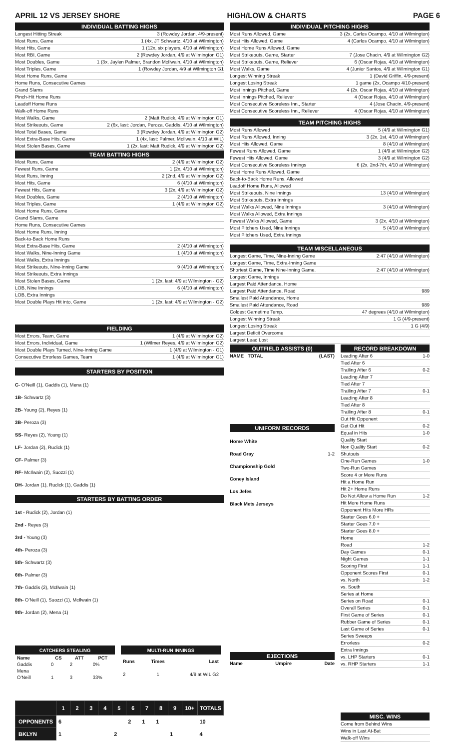APRIL 12 VS JERSEY SHORE HIGH/LOW & CHARTS PAGE 6
INDIVIDUAL BATTING HIGHS
Longest Hitting Streak 3 (Rowdey Jordan, 4/9-present)
Most Runs, Game 1 (4x, JT Schwartz, 4/10 at Wilmington)
Most Hits, Game 1 (12x, six players, 4/10 at Wilmington)
Most RBI, Game 2 (Rowdey Jordan, 4/9 at Wilmington G1)
Most Doubles, Game 1 (3x, Jaylen Palmer, Brandon McIlwain, 4/10 at Wilmington)
Most Triples, Game 1 (Rowdey Jordan, 4/9 at Wilmington G1
Most Home Runs, Game
Home Runs, Consecutive Games
Grand Slams
Pinch-Hit Home Runs
Leadoff Home Runs
Walk-off Home Runs
Most Walks, Game 2 (Matt Rudick, 4/9 at Wilmington G1)
Most Strikeouts, Game 2 (6x, last: Jordan, Peroza, Gaddis, 4/10 at Wilmington)
Most Total Bases, Game 3 (Rowdey Jordan, 4/9 at Wilmington G2)
Most Extra-Base Hits, Game 1 (4x, last: Palmer, McIlwain, 4/10 at WIL)
Most Stolen Bases, Game 1 (2x, last: Matt Rudick, 4/9 at Wilmington G2)
TEAM BATTING HIGHS
Most Runs, Game 2 (4/9 at Wilmington G2)
Fewest Runs, Game 1 (2x, 4/10 at Wilmington)
Most Runs, Inning 2 (2nd, 4/9 at Wilmington G2)
Most Hits, Game 6 (4/10 at Wilmington)
Fewest Hits, Game 3 (2x, 4/9 at Wilmington G2)
Most Doubles, Game 2 (4/10 at Wilmington)
Most Triples, Game 1 (4/9 at Wilmington G2)
Most Home Runs, Game
Grand Slams, Game
Home Runs, Consecutive Games
Most Home Runs, Inning
Back-to-Back Home Runs
Most Extra-Base Hits, Game 2 (4/10 at Wilmington)
Most Walks, Nine-Inning Game 1 (4/10 at Wilmington)
Most Walks, Extra Innings
Most Strikeouts, Nine-Inning Game 9 (4/10 at Wilmington)
Most Strikeouts, Extra Innings
Most Stolen Bases, Game 1 (2x, last: 4/9 at Wilmington - G2)
LOB, Nine Innings 6 (4/10 at Wilmington)
LOB, Extra Innings
Most Double Plays Hit into, Game 1 (2x, last: 4/9 at Wilmington - G2)
FIELDING
Most Errors, Team, Game 1 (4/9 at Wilmington G2)
Most Errors, Individual, Game 1 (Wilmer Reyes, 4/9 at Wilmington G2)
Most Double Plays Turned, Nine-Inning Game 1 (4/9 at Wilmington - G1)
Consecutive Errorless Games, Team 1 (4/9 at Wilmington G1)
STARTERS BY POSITION
C- O'Neill (1), Gaddis (1), Mena (1)
1B- Schwartz (3)
2B- Young (2), Reyes (1)
3B- Peroza (3)
SS- Reyes (2), Young (1)
LF- Jordan (2), Rudick (1)
CF- Palmer (3)
RF- McIlwain (2), Suozzi (1)
DH- Jordan (1), Rudick (1), Gaddis (1)
STARTERS BY BATTING ORDER
1st - Rudick (2), Jordan (1)
2nd - Reyes (3)
3rd - Young (3)
4th- Peroza (3)
5th- Schwartz (3)
6th- Palmer (3)
7th- Gaddis (2), McIlwain (1)
8th- O'Neill (1), Suozzi (1), McIlwain (1)
9th- Jordan (2), Mena (1)
| CATCHERS STEALING | | | |
| --- | --- | --- | --- |
| Name | CS | ATT | PCT |
| Gaddis | 0 | 2 | 0% |
| Mena | | | |
| O'Neill | 1 | 3 | 33% |
| MULTI-RUN INNINGS | | |
| --- | --- | --- |
| Runs | Times | Last |
| 2 | 1 | 4/9 at WIL G2 |
| | 1 | 2 | 3 | 4 | 5 | 6 | 7 | 8 | 9 | 10+ | TOTALS |
| --- | --- | --- | --- | --- | --- | --- | --- | --- | --- | --- | --- |
| OPPONENTS | 6 | | | | | 2 | 1 | 1 | | | 10 |
| BKLYN | 1 | | | | 2 | | | | 1 | | 4 |
INDIVIDUAL PITCHING HIGHS
Most Runs Allowed, Game 3 (2x, Carlos Ocampo, 4/10 at Wilmington)
Most Hits Allowed, Game 4 (Carlos Ocampo, 4/10 at Wilmington)
Most Home Runs Allowed, Game
Most Strikeouts, Game, Starter 7 (Jose Chacin, 4/9 at Wilmington G2)
Most Strikeouts, Game, Reliever 6 (Oscar Rojas, 4/10 at Wilmington)
Most Walks, Game 4 (Junior Santos, 4/9 at Wilmington G1)
Longest Winning Streak 1 (David Griffin, 4/9-present)
Longest Losing Streak 1 game (2x, Ocampo 4/10-present)
Most Innings Pitched, Game 4 (2x, Oscar Rojas, 4/10 at Wilmington)
Most Innings Pitched, Reliever 4 (Oscar Rojas, 4/10 at Wilmington)
Most Consecutive Scoreless Inn., Starter 4 (Jose Chacin, 4/9-present)
Most Consecutive Scoreless Inn., Reliever 4 (Oscar Rojas, 4/10 at Wilmington)
TEAM PITCHING HIGHS
Most Runs Allowed 5 (4/9 at Wilmington G1)
Most Runs Allowed, Inning 3 (2x, 1st, 4/10 at Wilmington)
Most Hits Allowed, Game 8 (4/10 at Wilmington)
Fewest Runs Allowed, Game 1 (4/9 at Wilmington G2)
Fewest Hits Allowed, Game 3 (4/9 at Wilmington G2)
Most Consecutive Scoreless Innings 6 (2x, 2nd-7th, 4/10 at Wilmington)
Most Home Runs Allowed, Game
Back-to-Back Home Runs, Allowed
Leadoff Home Runs, Allowed
Most Strikeouts, Nine Innings 13 (4/10 at Wilmington)
Most Strikeouts, Extra Innings
Most Walks Allowed, Nine Innings 3 (4/10 at Wilmington)
Most Walks Allowed, Extra Innings
Fewest Walks Allowed, Game 3 (2x, 4/10 at Wilmington)
Most Pitchers Used, Nine Innings 5 (4/10 at Wilmington)
Most Pitchers Used, Extra Innings
TEAM MISCELLANEOUS
Longest Game, Time, Nine-Inning Game 2:47 (4/10 at Wilmington)
Longest Game, Time, Extra-Inning Game
Shortest Game, Time Nine-Inning Game. 2:47 (4/10 at Wilmington)
Longest Game, Innings
Largest Paid Attendance, Home
Largest Paid Attendance, Road 989
Smallest Paid Attendance, Home
Smallest Paid Attendance, Road 989
Coldest Gametime Temp. 47 degrees (4/10 at Wilmington)
Longest Winning Streak 1 G (4/9-present)
Longest Losing Streak 1 G (4/9)
Largest Deficit Overcome
Largest Lead Lost
OUTFIELD ASSISTS (0)
NAME TOTAL (LAST)
UNIFORM RECORDS
Home White
Road Gray 1-2
Championship Gold
Coney Island
Los Jefes
Black Mets Jerseys
EJECTIONS
Name Umpire Date
RECORD BREAKDOWN
Leading After 6 1-0
Tied After 6
Trailing After 6 0-2
Leading After 7
Tied After 7
Trailing After 7 0-1
Leading After 8
Tied After 8
Trailing After 8 0-1
Out Hit Opponent
Get Out Hit 0-2
Equal in Hits 1-0
Quality Start
Non Quality Start 0-2
Shutouts
One-Run Games 1-0
Two-Run Games
Score 4 or More Runs
Hit a Home Run
Hit 2+ Home Runs
Do Not Allow a Home Run 1-2
Hit More Home Runs
Opponent Hits More HRs
Starter Goes 6.0 +
Starter Goes 7.0 +
Starter Goes 8.0 +
Home
Road 1-2
Day Games 0-1
Night Games 1-1
Scoring First 1-1
Opponent Scores First 0-1
vs. North 1-2
vs. South
Series at Home
Series on Road 0-1
Overall Series 0-1
First Game of Series 0-1
Rubber Game of Series 0-1
Last Game of Series 0-1
Series Sweeps
Errorless 0-2
Extra Innings
vs. LHP Starters 0-1
vs. RHP Starters 1-1
MISC. WINS
Come from Behind Wins
Wins in Last At-Bat
Walk-off Wins